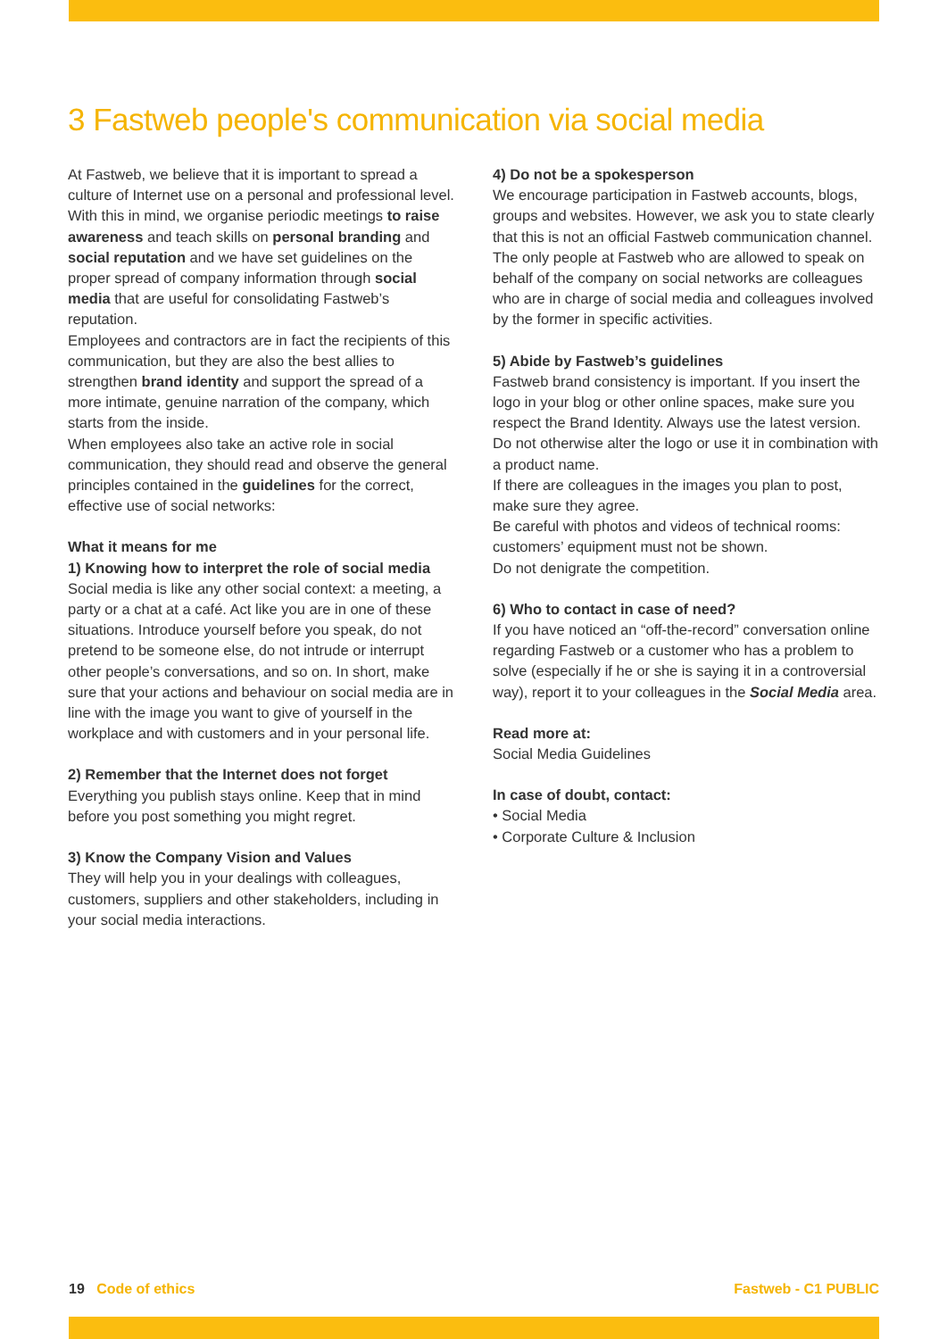3 Fastweb people's communication via social media
At Fastweb, we believe that it is important to spread a culture of Internet use on a personal and professional level. With this in mind, we organise periodic meetings to raise awareness and teach skills on personal branding and social reputation and we have set guidelines on the proper spread of company information through social media that are useful for consolidating Fastweb’s reputation.
Employees and contractors are in fact the recipients of this communication, but they are also the best allies to strengthen brand identity and support the spread of a more intimate, genuine narration of the company, which starts from the inside.
When employees also take an active role in social communication, they should read and observe the general principles contained in the guidelines for the correct, effective use of social networks:
What it means for me
1) Knowing how to interpret the role of social media
Social media is like any other social context: a meeting, a party or a chat at a café. Act like you are in one of these situations. Introduce yourself before you speak, do not pretend to be someone else, do not intrude or interrupt other people’s conversations, and so on. In short, make sure that your actions and behaviour on social media are in line with the image you want to give of yourself in the workplace and with customers and in your personal life.
2) Remember that the Internet does not forget
Everything you publish stays online. Keep that in mind before you post something you might regret.
3) Know the Company Vision and Values
They will help you in your dealings with colleagues, customers, suppliers and other stakeholders, including in your social media interactions.
4) Do not be a spokesperson
We encourage participation in Fastweb accounts, blogs, groups and websites. However, we ask you to state clearly that this is not an official Fastweb communication channel. The only people at Fastweb who are allowed to speak on behalf of the company on social networks are colleagues who are in charge of social media and colleagues involved by the former in specific activities.
5) Abide by Fastweb’s guidelines
Fastweb brand consistency is important. If you insert the logo in your blog or other online spaces, make sure you respect the Brand Identity. Always use the latest version. Do not otherwise alter the logo or use it in combination with a product name.
If there are colleagues in the images you plan to post, make sure they agree.
Be careful with photos and videos of technical rooms: customers’ equipment must not be shown.
Do not denigrate the competition.
6) Who to contact in case of need?
If you have noticed an “off-the-record” conversation online regarding Fastweb or a customer who has a problem to solve (especially if he or she is saying it in a controversial way), report it to your colleagues in the Social Media area.
Read more at:
Social Media Guidelines
In case of doubt, contact:
• Social Media
• Corporate Culture & Inclusion
19 Code of ethics Fastweb - C1 PUBLIC